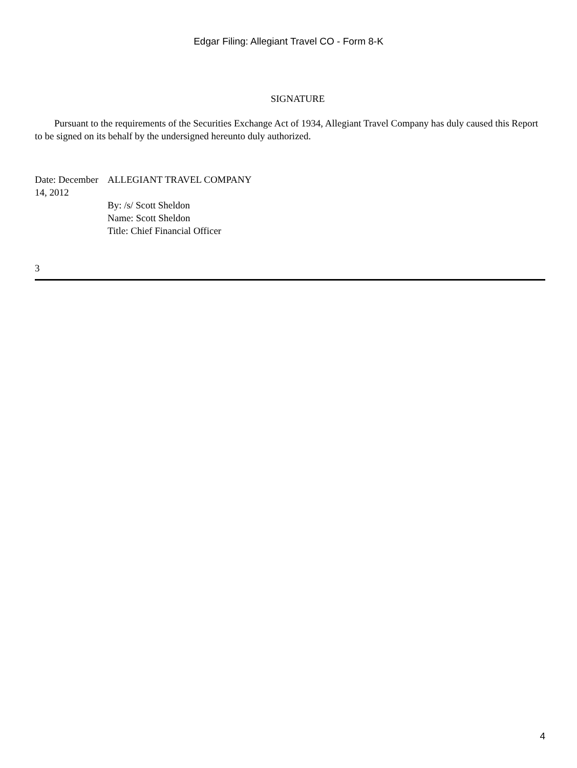Edgar Filing: Allegiant Travel CO - Form 8-K
SIGNATURE
Pursuant to the requirements of the Securities Exchange Act of 1934, Allegiant Travel Company has duly caused this Report to be signed on its behalf by the undersigned hereunto duly authorized.
Date: December
14, 2012
ALLEGIANT TRAVEL COMPANY
By: /s/ Scott Sheldon
Name: Scott Sheldon
Title: Chief Financial Officer
3
4